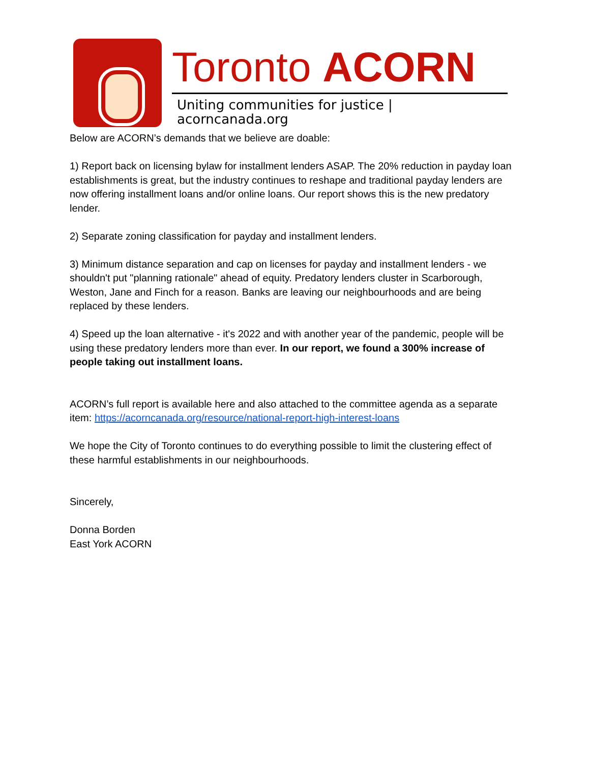Toronto ACORN
Uniting communities for justice | acorncanada.org
Below are ACORN’s demands that we believe are doable:
1) Report back on licensing bylaw for installment lenders ASAP. The 20% reduction in payday loan establishments is great, but the industry continues to reshape and traditional payday lenders are now offering installment loans and/or online loans. Our report shows this is the new predatory lender.
2) Separate zoning classification for payday and installment lenders.
3) Minimum distance separation and cap on licenses for payday and installment lenders - we shouldn't put "planning rationale" ahead of equity. Predatory lenders cluster in Scarborough, Weston, Jane and Finch for a reason. Banks are leaving our neighbourhoods and are being replaced by these lenders.
4) Speed up the loan alternative - it's 2022 and with another year of the pandemic, people will be using these predatory lenders more than ever. In our report, we found a 300% increase of people taking out installment loans.
ACORN’s full report is available here and also attached to the committee agenda as a separate item: https://acorncanada.org/resource/national-report-high-interest-loans
We hope the City of Toronto continues to do everything possible to limit the clustering effect of these harmful establishments in our neighbourhoods.
Sincerely,
Donna Borden
East York ACORN